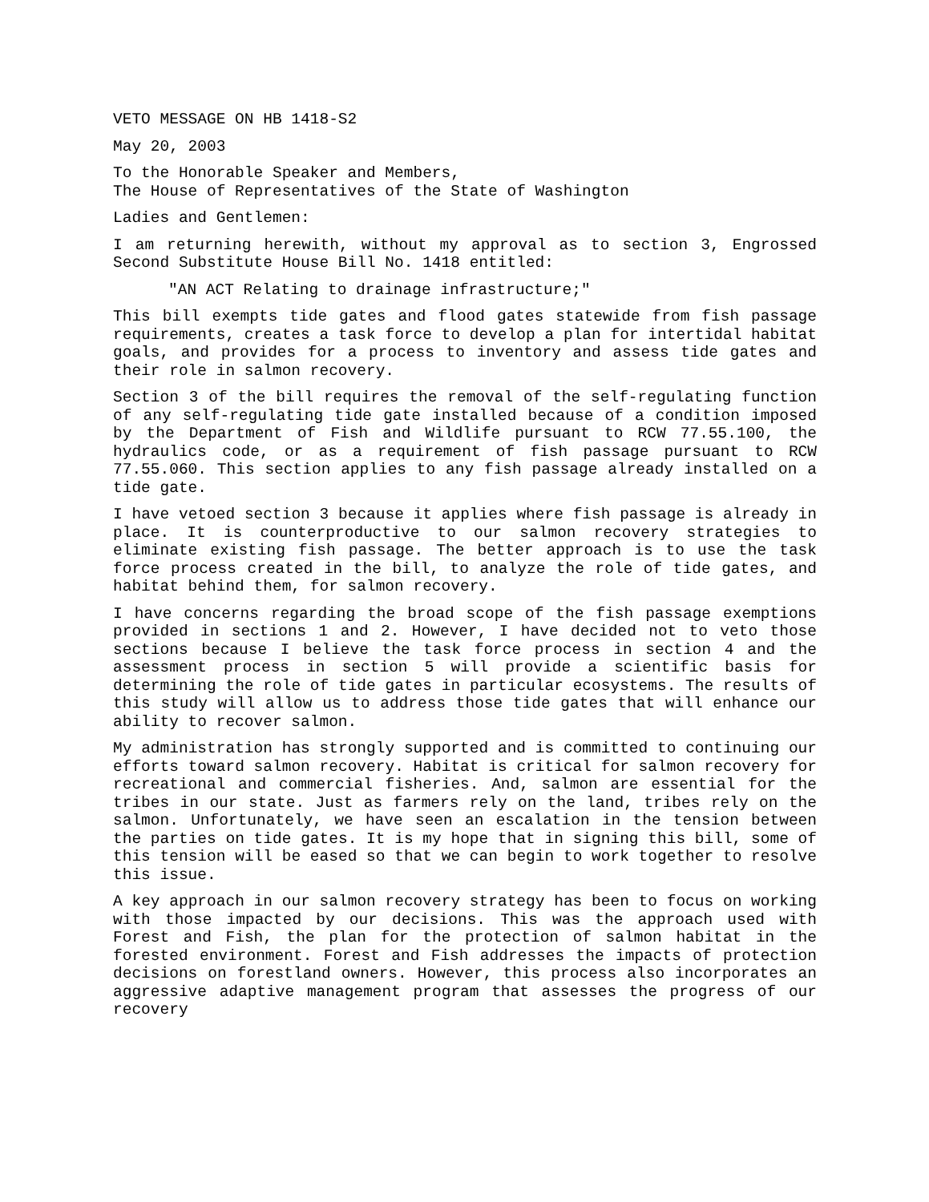VETO MESSAGE ON HB 1418-S2
May 20, 2003
To the Honorable Speaker and Members,
The House of Representatives of the State of Washington
Ladies and Gentlemen:
I am returning herewith, without my approval as to section 3, Engrossed Second Substitute House Bill No. 1418 entitled:
"AN ACT Relating to drainage infrastructure;"
This bill exempts tide gates and flood gates statewide from fish passage requirements, creates a task force to develop a plan for intertidal habitat goals, and provides for a process to inventory and assess tide gates and their role in salmon recovery.
Section 3 of the bill requires the removal of the self-regulating function of any self-regulating tide gate installed because of a condition imposed by the Department of Fish and Wildlife pursuant to RCW 77.55.100, the hydraulics code, or as a requirement of fish passage pursuant to RCW 77.55.060. This section applies to any fish passage already installed on a tide gate.
I have vetoed section 3 because it applies where fish passage is already in place. It is counterproductive to our salmon recovery strategies to eliminate existing fish passage. The better approach is to use the task force process created in the bill, to analyze the role of tide gates, and habitat behind them, for salmon recovery.
I have concerns regarding the broad scope of the fish passage exemptions provided in sections 1 and 2. However, I have decided not to veto those sections because I believe the task force process in section 4 and the assessment process in section 5 will provide a scientific basis for determining the role of tide gates in particular ecosystems. The results of this study will allow us to address those tide gates that will enhance our ability to recover salmon.
My administration has strongly supported and is committed to continuing our efforts toward salmon recovery. Habitat is critical for salmon recovery for recreational and commercial fisheries. And, salmon are essential for the tribes in our state. Just as farmers rely on the land, tribes rely on the salmon. Unfortunately, we have seen an escalation in the tension between the parties on tide gates. It is my hope that in signing this bill, some of this tension will be eased so that we can begin to work together to resolve this issue.
A key approach in our salmon recovery strategy has been to focus on working with those impacted by our decisions. This was the approach used with Forest and Fish, the plan for the protection of salmon habitat in the forested environment. Forest and Fish addresses the impacts of protection decisions on forestland owners. However, this process also incorporates an aggressive adaptive management program that assesses the progress of our recovery